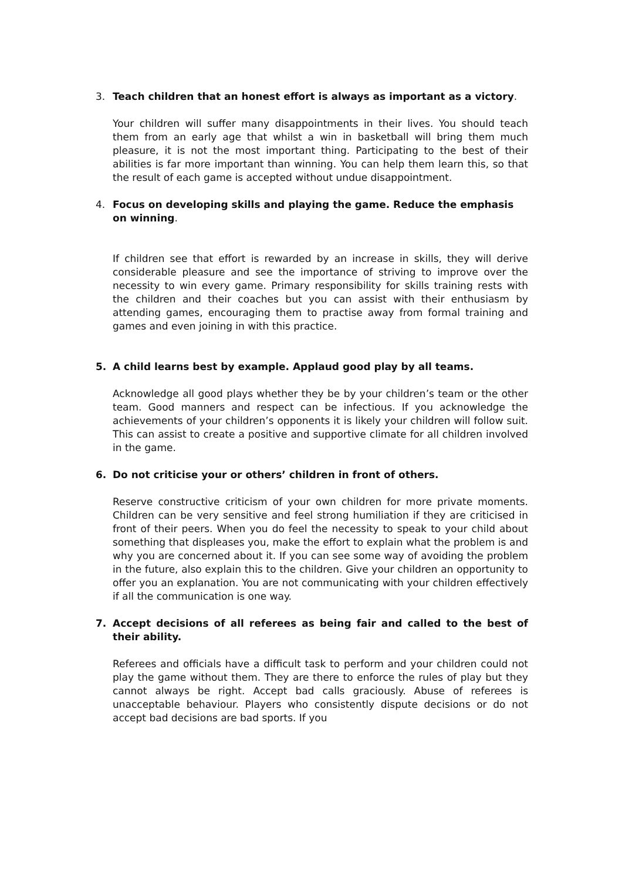3. Teach children that an honest effort is always as important as a victory.
Your children will suffer many disappointments in their lives. You should teach them from an early age that whilst a win in basketball will bring them much pleasure, it is not the most important thing. Participating to the best of their abilities is far more important than winning. You can help them learn this, so that the result of each game is accepted without undue disappointment.
4. Focus on developing skills and playing the game. Reduce the emphasis on winning.
If children see that effort is rewarded by an increase in skills, they will derive considerable pleasure and see the importance of striving to improve over the necessity to win every game. Primary responsibility for skills training rests with the children and their coaches but you can assist with their enthusiasm by attending games, encouraging them to practise away from formal training and games and even joining in with this practice.
5. A child learns best by example. Applaud good play by all teams.
Acknowledge all good plays whether they be by your children’s team or the other team. Good manners and respect can be infectious. If you acknowledge the achievements of your children’s opponents it is likely your children will follow suit. This can assist to create a positive and supportive climate for all children involved in the game.
6. Do not criticise your or others’ children in front of others.
Reserve constructive criticism of your own children for more private moments. Children can be very sensitive and feel strong humiliation if they are criticised in front of their peers. When you do feel the necessity to speak to your child about something that displeases you, make the effort to explain what the problem is and why you are concerned about it. If you can see some way of avoiding the problem in the future, also explain this to the children. Give your children an opportunity to offer you an explanation. You are not communicating with your children effectively if all the communication is one way.
7. Accept decisions of all referees as being fair and called to the best of their ability.
Referees and officials have a difficult task to perform and your children could not play the game without them. They are there to enforce the rules of play but they cannot always be right. Accept bad calls graciously. Abuse of referees is unacceptable behaviour. Players who consistently dispute decisions or do not accept bad decisions are bad sports. If you